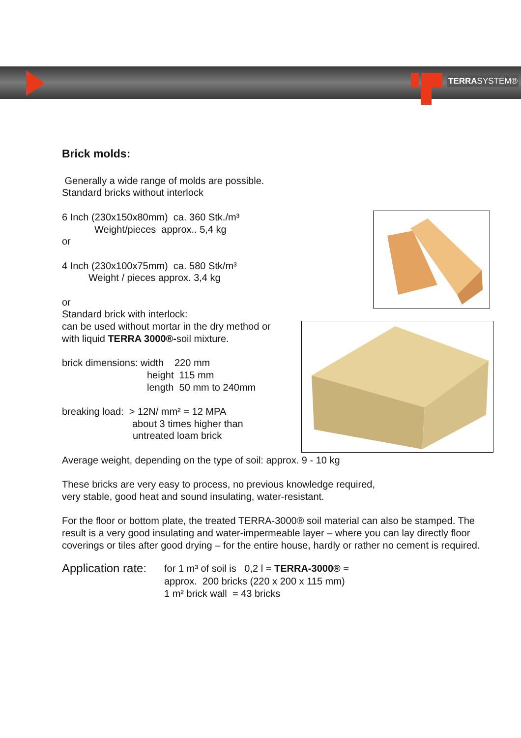TERRASYSTEM®
Brick molds:
Generally a wide range of molds are possible.
Standard bricks without interlock
6 Inch (230x150x80mm) ca. 360 Stk./m³
Weight/pieces approx.. 5,4 kg
or
4 Inch (230x100x75mm) ca. 580 Stk/m³
Weight / pieces approx. 3,4 kg
or
Standard brick with interlock:
can be used without mortar in the dry method or
with liquid TERRA 3000®-soil mixture.
brick dimensions: width 220 mm
height 115 mm
length 50 mm to 240mm
breaking load: > 12N/ mm² = 12 MPA
about 3 times higher than
untreated loam brick
Average weight, depending on the type of soil: approx. 9 - 10 kg
These bricks are very easy to process, no previous knowledge required,
very stable, good heat and sound insulating, water-resistant.
For the floor or bottom plate, the treated TERRA-3000® soil material can also be stamped. The result is a very good insulating and water-impermeable layer – where you can lay directly floor coverings or tiles after good drying – for the entire house, hardly or rather no cement is required.
Application rate:
for 1 m³ of soil is 0,2 l = TERRA-3000® =
approx. 200 bricks (220 x 200 x 115 mm)
1 m² brick wall = 43 bricks